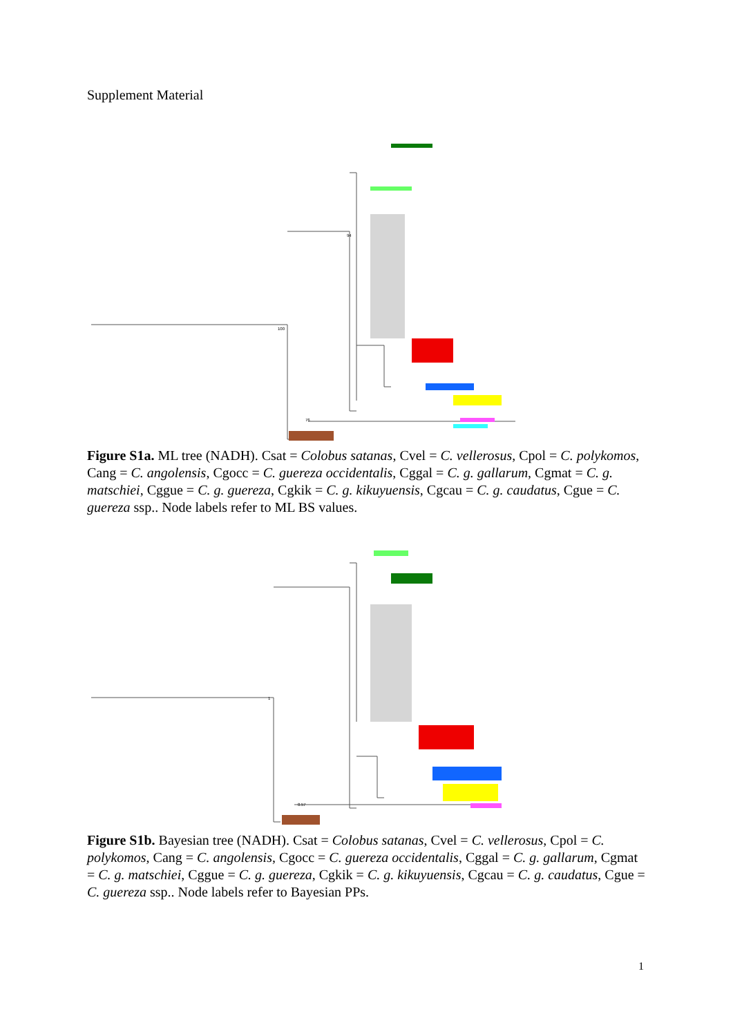Supplement Material
100
94
76
Figure S1a. ML tree (NADH). Csat = Colobus satanas, Cvel = C. vellerosus, Cpol = C. polykomos, Cang = C. angolensis, Cgocc = C. guereza occidentalis, Cggal = C. g. gallarum, Cgmat = C. g. matschiei, Cggue = C. g. guereza, Cgkik = C. g. kikuyuensis, Cgcau = C. g. caudatus, Cgue = C. guereza ssp.. Node labels refer to ML BS values.
1
0.57
Figure S1b. Bayesian tree (NADH). Csat = Colobus satanas, Cvel = C. vellerosus, Cpol = C. polykomos, Cang = C. angolensis, Cgocc = C. guereza occidentalis, Cggal = C. g. gallarum, Cgmat = C. g. matschiei, Cggue = C. g. guereza, Cgkik = C. g. kikuyuensis, Cgcau = C. g. caudatus, Cgue = C. guereza ssp.. Node labels refer to Bayesian PPs.
1